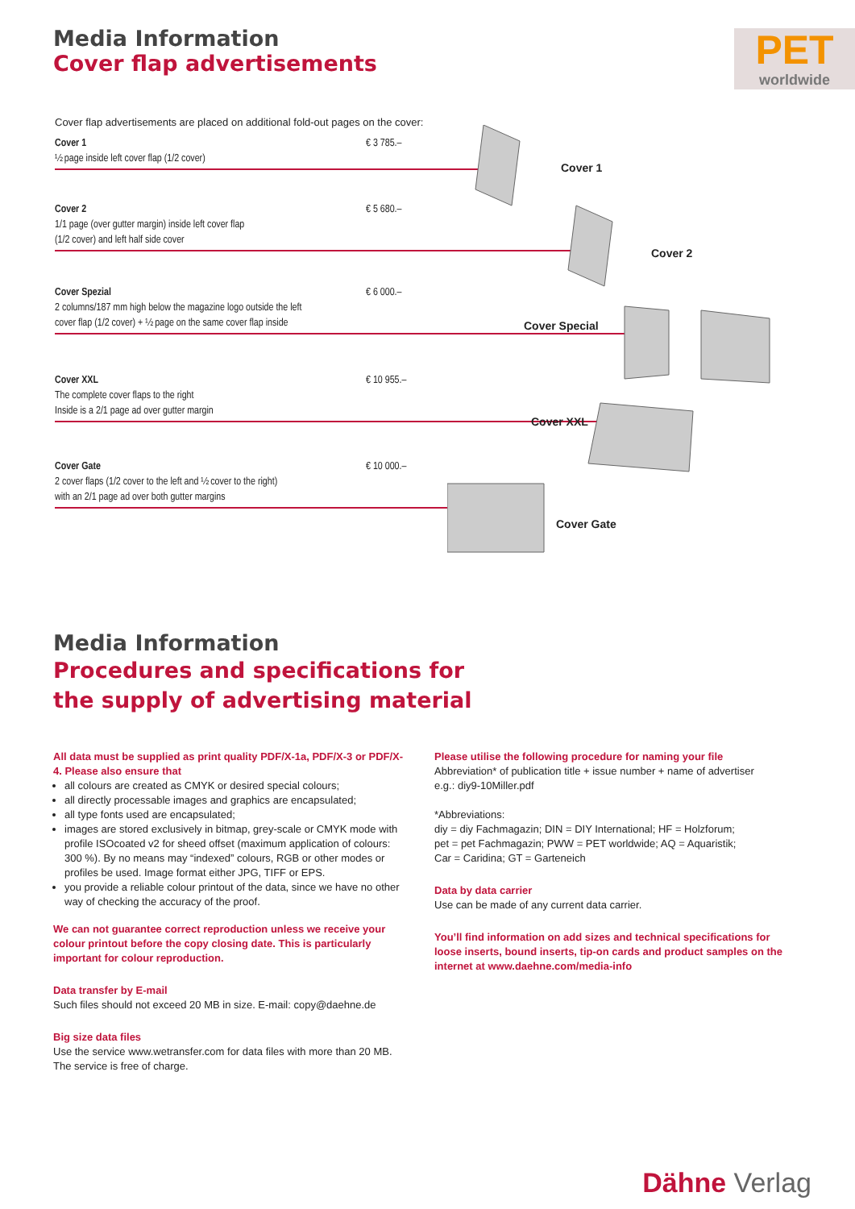Media Information
Cover flap advertisements
PET
worldwide
Cover flap advertisements are placed on additional fold-out pages on the cover:
Cover 1 € 3 785.–
½ page inside left cover flap (1/2 cover)
Cover 2 € 5 680.–
1/1 page (over gutter margin) inside left cover flap
(1/2 cover) and left half side cover
Cover Spezial € 6 000.–
2 columns/187 mm high below the magazine logo outside the left
cover flap (1/2 cover) + ½ page on the same cover flap inside
Cover XXL € 10 955.–
The complete cover flaps to the right
Inside is a 2/1 page ad over gutter margin
Cover Gate € 10 000.–
2 cover flaps (1/2 cover to the left and ½ cover to the right)
with an 2/1 page ad over both gutter margins
Cover 1
Cover 2
Cover Special
Cover XXL
Cover Gate
Media Information
Procedures and specifications for
the supply of advertising material
All data must be supplied as print quality PDF/X-1a, PDF/X-3 or PDF/X-4. Please also ensure that
all colours are created as CMYK or desired special colours;
all directly processable images and graphics are encapsulated;
all type fonts used are encapsulated;
images are stored exclusively in bitmap, grey-scale or CMYK mode with profile ISOcoated v2 for sheed offset (maximum application of colours: 300 %). By no means may “indexed” colours, RGB or other modes or profiles be used. Image format either JPG, TIFF or EPS.
you provide a reliable colour printout of the data, since we have no other way of checking the accuracy of the proof.
We can not guarantee correct reproduction unless we receive your colour printout before the copy closing date. This is particularly important for colour reproduction.
Data transfer by E-mail
Such files should not exceed 20 MB in size. E-mail: copy@daehne.de
Big size data files
Use the service www.wetransfer.com for data files with more than 20 MB. The service is free of charge.
Please utilise the following procedure for naming your file
Abbreviation* of publication title + issue number + name of advertiser
e.g.: diy9-10Miller.pdf
*Abbreviations:
diy = diy Fachmagazin; DIN = DIY International; HF = Holzforum;
pet = pet Fachmagazin; PWW = PET worldwide; AQ = Aquaristik;
Car = Caridina; GT = Garteneich
Data by data carrier
Use can be made of any current data carrier.
You’ll find information on add sizes and technical specifications for loose inserts, bound inserts, tip-on cards and product samples on the internet at www.daehne.com/media-info
Dähne Verlag